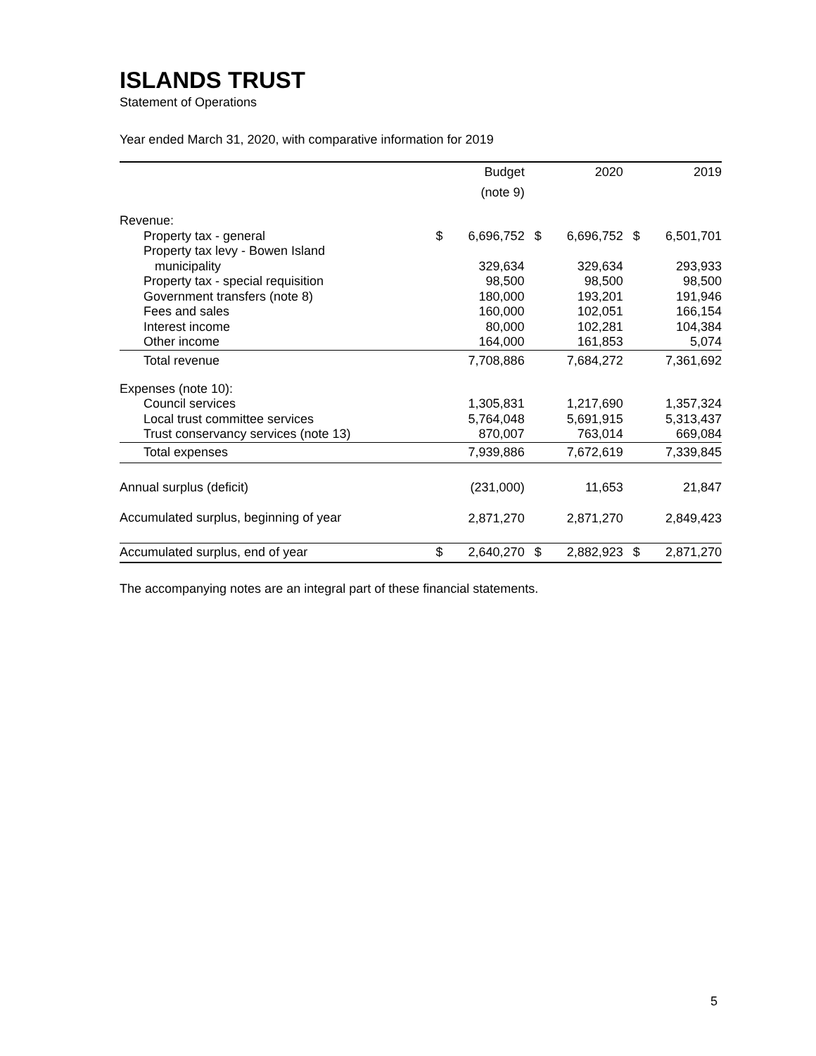ISLANDS TRUST
Statement of Operations
Year ended March 31, 2020, with comparative information for 2019
| | | Budget | | 2020 | | 2019 |
| --- | --- | --- | --- | --- | --- | --- |
| | | (note 9) | | | | |
| Revenue: | | | | | | |
| Property tax - general | $ | 6,696,752 | $ | 6,696,752 | $ | 6,501,701 |
| Property tax levy - Bowen Island | | | | | | |
| municipality | | 329,634 | | 329,634 | | 293,933 |
| Property tax - special requisition | | 98,500 | | 98,500 | | 98,500 |
| Government transfers (note 8) | | 180,000 | | 193,201 | | 191,946 |
| Fees and sales | | 160,000 | | 102,051 | | 166,154 |
| Interest income | | 80,000 | | 102,281 | | 104,384 |
| Other income | | 164,000 | | 161,853 | | 5,074 |
| Total revenue | | 7,708,886 | | 7,684,272 | | 7,361,692 |
| Expenses (note 10): | | | | | | |
| Council services | | 1,305,831 | | 1,217,690 | | 1,357,324 |
| Local trust committee services | | 5,764,048 | | 5,691,915 | | 5,313,437 |
| Trust conservancy services (note 13) | | 870,007 | | 763,014 | | 669,084 |
| Total expenses | | 7,939,886 | | 7,672,619 | | 7,339,845 |
| Annual surplus (deficit) | | (231,000) | | 11,653 | | 21,847 |
| Accumulated surplus, beginning of year | | 2,871,270 | | 2,871,270 | | 2,849,423 |
| Accumulated surplus, end of year | $ | 2,640,270 | $ | 2,882,923 | $ | 2,871,270 |
The accompanying notes are an integral part of these financial statements.
5